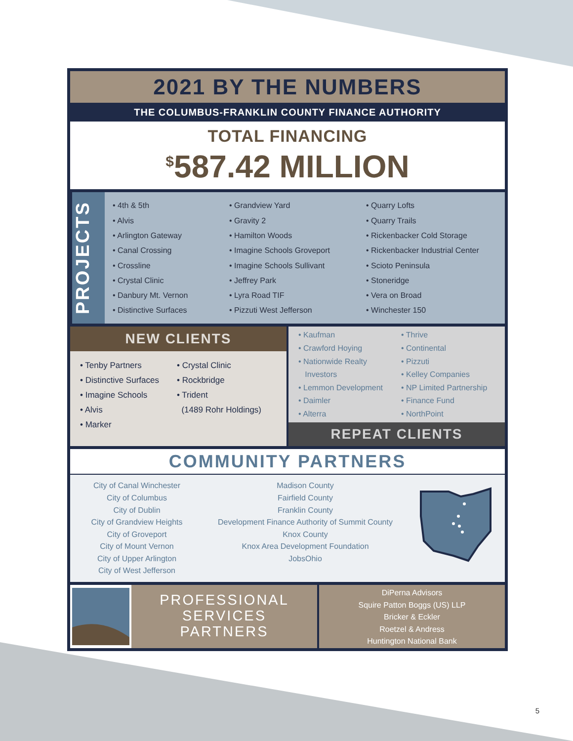2021 BY THE NUMBERS
THE COLUMBUS-FRANKLIN COUNTY FINANCE AUTHORITY
TOTAL FINANCING
<sup>$</sup>587.42 MILLION
PROJECTS
• 4th & 5th
• Alvis
• Arlington Gateway
• Canal Crossing
• Crossline
• Crystal Clinic
• Danbury Mt. Vernon
• Distinctive Surfaces
• Grandview Yard
• Gravity 2
• Hamilton Woods
• Imagine Schools Groveport
• Imagine Schools Sullivant
• Jeffrey Park
• Lyra Road TIF
• Pizzuti West Jefferson
• Quarry Lofts
• Quarry Trails
• Rickenbacker Cold Storage
• Rickenbacker Industrial Center
• Scioto Peninsula
• Stoneridge
• Vera on Broad
• Winchester 150
NEW CLIENTS
• Tenby Partners
• Distinctive Surfaces
• Imagine Schools
• Alvis
• Marker
• Crystal Clinic
• Rockbridge
• Trident
(1489 Rohr Holdings)
• Kaufman
• Crawford Hoying
• Nationwide Realty
Investors
• Lemmon Development
• Daimler
• Alterra
• Thrive
• Continental
• Pizzuti
• Kelley Companies
• NP Limited Partnership
• Finance Fund
• NorthPoint
REPEAT CLIENTS
COMMUNITY PARTNERS
City of Canal Winchester
City of Columbus
City of Dublin
City of Grandview Heights
City of Groveport
City of Mount Vernon
City of Upper Arlington
City of West Jefferson
Madison County
Fairfield County
Franklin County
Development Finance Authority of Summit County
Knox County
Knox Area Development Foundation
JobsOhio
PROFESSIONAL
SERVICES
PARTNERS
DiPerna Advisors
Squire Patton Boggs (US) LLP
Bricker & Eckler
Roetzel & Andress
Huntington National Bank
5